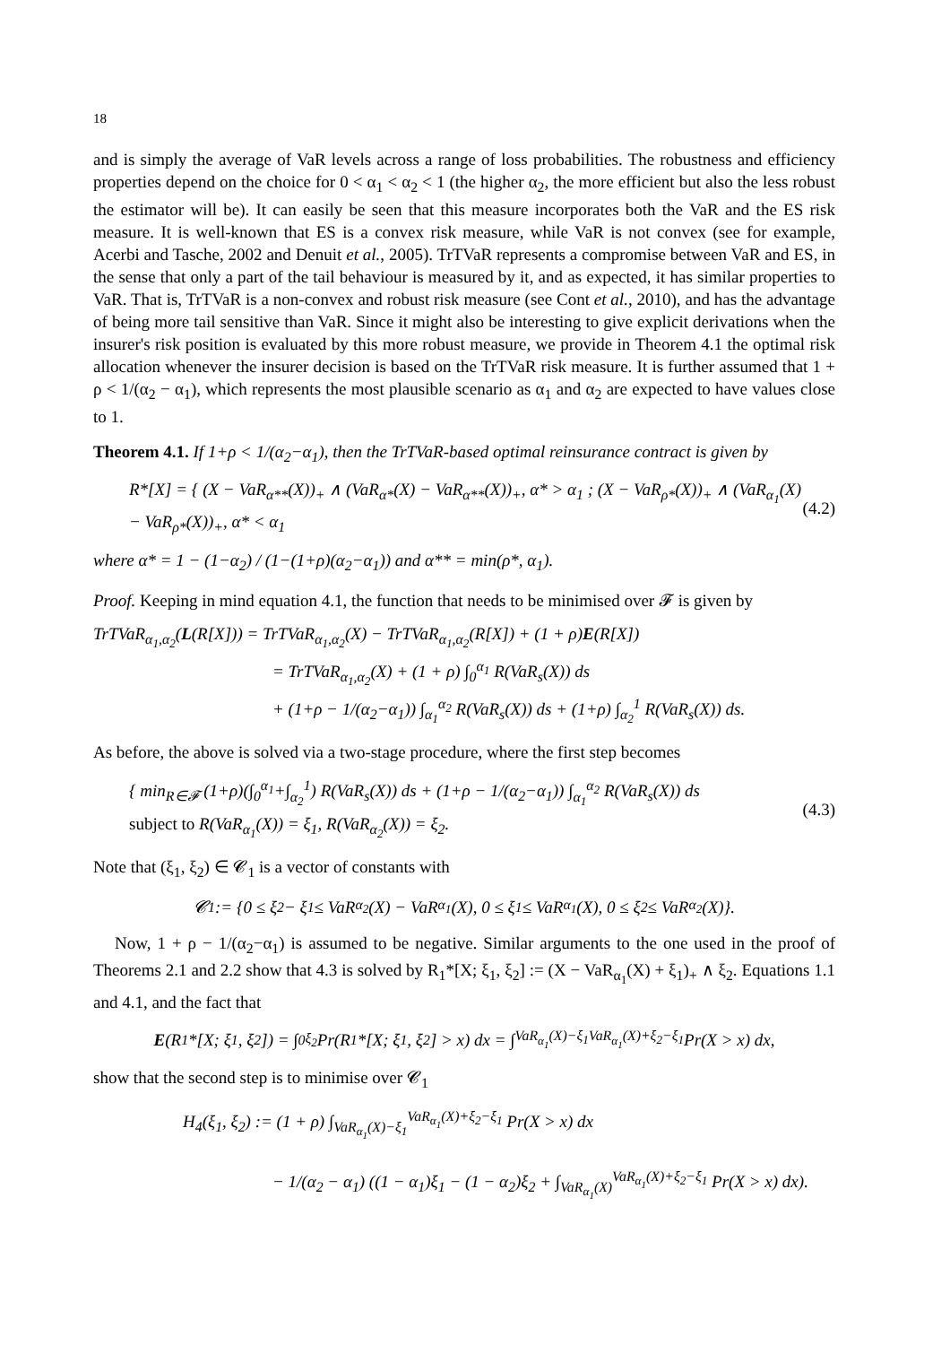18
and is simply the average of VaR levels across a range of loss probabilities. The robustness and efficiency properties depend on the choice for 0 < α<sub>1</sub> < α<sub>2</sub> < 1 (the higher α<sub>2</sub>, the more efficient but also the less robust the estimator will be). It can easily be seen that this measure incorporates both the VaR and the ES risk measure. It is well-known that ES is a convex risk measure, while VaR is not convex (see for example, Acerbi and Tasche, 2002 and Denuit et al., 2005). TrTVaR represents a compromise between VaR and ES, in the sense that only a part of the tail behaviour is measured by it, and as expected, it has similar properties to VaR. That is, TrTVaR is a non-convex and robust risk measure (see Cont et al., 2010), and has the advantage of being more tail sensitive than VaR. Since it might also be interesting to give explicit derivations when the insurer's risk position is evaluated by this more robust measure, we provide in Theorem 4.1 the optimal risk allocation whenever the insurer decision is based on the TrTVaR risk measure. It is further assumed that 1 + ρ < 1/(α<sub>2</sub> − α<sub>1</sub>), which represents the most plausible scenario as α<sub>1</sub> and α<sub>2</sub> are expected to have values close to 1.
Theorem 4.1. If 1+ρ < 1/(α<sub>2</sub>−α<sub>1</sub>), then the TrTVaR-based optimal reinsurance contract is given by
R*[X] = { (X − VaR<sub>α**</sub>(X))<sub>+</sub> ∧ (VaR<sub>α*</sub>(X) − VaR<sub>α**</sub>(X))<sub>+</sub>, α* > α<sub>1</sub> ; (X − VaR<sub>ρ*</sub>(X))<sub>+</sub> ∧ (VaR<sub>α<sub>1</sub></sub>(X) − VaR<sub>ρ*</sub>(X))<sub>+</sub>, α* < α<sub>1</sub> (4.2)
where α* = 1 − (1−α<sub>2</sub>) / (1−(1+ρ)(α<sub>2</sub>−α<sub>1</sub>)) and α** = min(ρ*, α<sub>1</sub>).
Proof. Keeping in mind equation 4.1, the function that needs to be minimised over 𝓕 is given by
TrTVaR<sub>α<sub>1</sub>,α<sub>2</sub></sub>(L(R[X])) = TrTVaR<sub>α<sub>1</sub>,α<sub>2</sub></sub>(X) − TrTVaR<sub>α<sub>1</sub>,α<sub>2</sub></sub>(R[X]) + (1 + ρ)E(R[X])
= TrTVaR<sub>α<sub>1</sub>,α<sub>2</sub></sub>(X) + (1 + ρ) ∫<sub>0</sub><sup>α<sub>1</sub></sup> R(VaR<sub>s</sub>(X)) ds
+ (1+ρ − 1/(α<sub>2</sub>−α<sub>1</sub>)) ∫<sub>α<sub>1</sub></sub><sup>α<sub>2</sub></sup> R(VaR<sub>s</sub>(X)) ds + (1+ρ) ∫<sub>α<sub>2</sub></sub><sup>1</sup> R(VaR<sub>s</sub>(X)) ds.
As before, the above is solved via a two-stage procedure, where the first step becomes
{ min<sub>R∈𝓕</sub> (1+ρ)(∫<sub>0</sub><sup>α<sub>1</sub></sup>+∫<sub>α<sub>2</sub></sub><sup>1</sup>) R(VaR<sub>s</sub>(X)) ds + (1+ρ − 1/(α<sub>2</sub>−α<sub>1</sub>)) ∫<sub>α<sub>1</sub></sub><sup>α<sub>2</sub></sup> R(VaR<sub>s</sub>(X)) ds
subject to R(VaR<sub>α<sub>1</sub></sub>(X)) = ξ<sub>1</sub>, R(VaR<sub>α<sub>2</sub></sub>(X)) = ξ<sub>2</sub>. (4.3)
Note that (ξ<sub>1</sub>, ξ<sub>2</sub>) ∈ 𝓒<sub>1</sub> is a vector of constants with
𝓒<sub>1</sub> := {0 ≤ ξ<sub>2</sub> − ξ<sub>1</sub> ≤ VaR<sub>α<sub>2</sub></sub>(X) − VaR<sub>α<sub>1</sub></sub>(X), 0 ≤ ξ<sub>1</sub> ≤ VaR<sub>α<sub>1</sub></sub>(X), 0 ≤ ξ<sub>2</sub> ≤ VaR<sub>α<sub>2</sub></sub>(X)}.
Now, 1 + ρ − 1/(α<sub>2</sub>−α<sub>1</sub>) is assumed to be negative. Similar arguments to the one used in the proof of Theorems 2.1 and 2.2 show that 4.3 is solved by R<sub>1</sub>*[X; ξ<sub>1</sub>, ξ<sub>2</sub>] := (X − VaR<sub>α<sub>1</sub></sub>(X) + ξ<sub>1</sub>)<sub>+</sub> ∧ ξ<sub>2</sub>. Equations 1.1 and 4.1, and the fact that
E (R<sub>1</sub>*[X; ξ<sub>1</sub>, ξ<sub>2</sub>]) = ∫<sub>0</sub><sup>ξ<sub>2</sub></sup> Pr(R<sub>1</sub>*[X; ξ<sub>1</sub>, ξ<sub>2</sub>] > x) dx = ∫<sub>VaR<sub>α<sub>1</sub></sub>(X)−ξ<sub>1</sub></sub><sup>VaR<sub>α<sub>1</sub></sub>(X)+ξ<sub>2</sub>−ξ<sub>1</sub></sup> Pr(X > x) dx,
show that the second step is to minimise over 𝓒<sub>1</sub>
H<sub>4</sub>(ξ<sub>1</sub>, ξ<sub>2</sub>) := (1 + ρ) ∫<sub>VaR<sub>α<sub>1</sub></sub>(X)−ξ<sub>1</sub></sub><sup>VaR<sub>α<sub>1</sub></sub>(X)+ξ<sub>2</sub>−ξ<sub>1</sub></sup> Pr(X > x) dx
− 1/(α<sub>2</sub> − α<sub>1</sub>) ((1 − α<sub>1</sub>)ξ<sub>1</sub> − (1 − α<sub>2</sub>)ξ<sub>2</sub> + ∫<sub>VaR<sub>α<sub>1</sub></sub>(X)</sub><sup>VaR<sub>α<sub>1</sub></sub>(X)+ξ<sub>2</sub>−ξ<sub>1</sub></sup> Pr(X > x) dx).